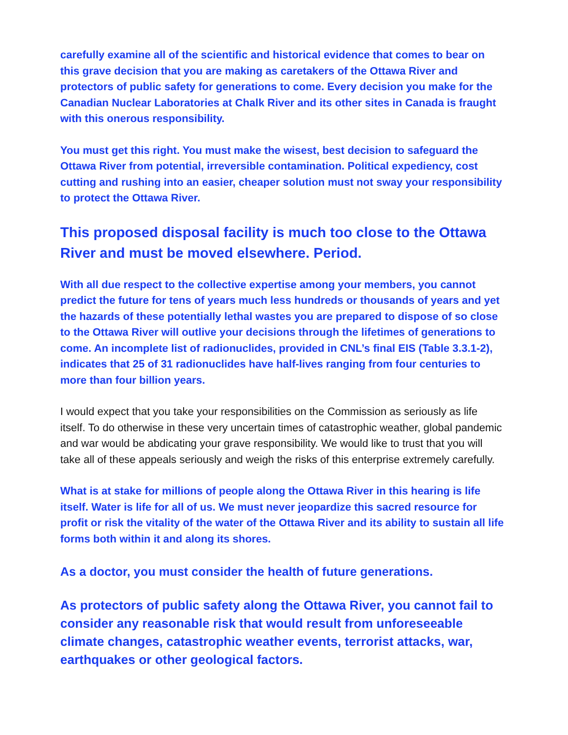carefully examine all of the scientific and historical evidence that comes to bear on this grave decision that you are making as caretakers of the Ottawa River and protectors of public safety for generations to come. Every decision you make for the Canadian Nuclear Laboratories at Chalk River and its other sites in Canada is fraught with this onerous responsibility.
You must get this right. You must make the wisest, best decision to safeguard the Ottawa River from potential, irreversible contamination. Political expediency, cost cutting and rushing into an easier, cheaper solution must not sway your responsibility to protect the Ottawa River.
This proposed disposal facility is much too close to the Ottawa River and must be moved elsewhere. Period.
With all due respect to the collective expertise among your members, you cannot predict the future for tens of years much less hundreds or thousands of years and yet the hazards of these potentially lethal wastes you are prepared to dispose of so close to the Ottawa River will outlive your decisions through the lifetimes of generations to come. An incomplete list of radionuclides, provided in CNL’s final EIS (Table 3.3.1-2), indicates that 25 of 31 radionuclides have half-lives ranging from four centuries to more than four billion years.
I would expect that you take your responsibilities on the Commission as seriously as life itself. To do otherwise in these very uncertain times of catastrophic weather, global pandemic and war would be abdicating your grave responsibility. We would like to trust that you will take all of these appeals seriously and weigh the risks of this enterprise extremely carefully.
What is at stake for millions of people along the Ottawa River in this hearing is life itself. Water is life for all of us. We must never jeopardize this sacred resource for profit or risk the vitality of the water of the Ottawa River and its ability to sustain all life forms both within it and along its shores.
As a doctor, you must consider the health of future generations.
As protectors of public safety along the Ottawa River, you cannot fail to consider any reasonable risk that would result from unforeseeable climate changes, catastrophic weather events, terrorist attacks, war, earthquakes or other geological factors.